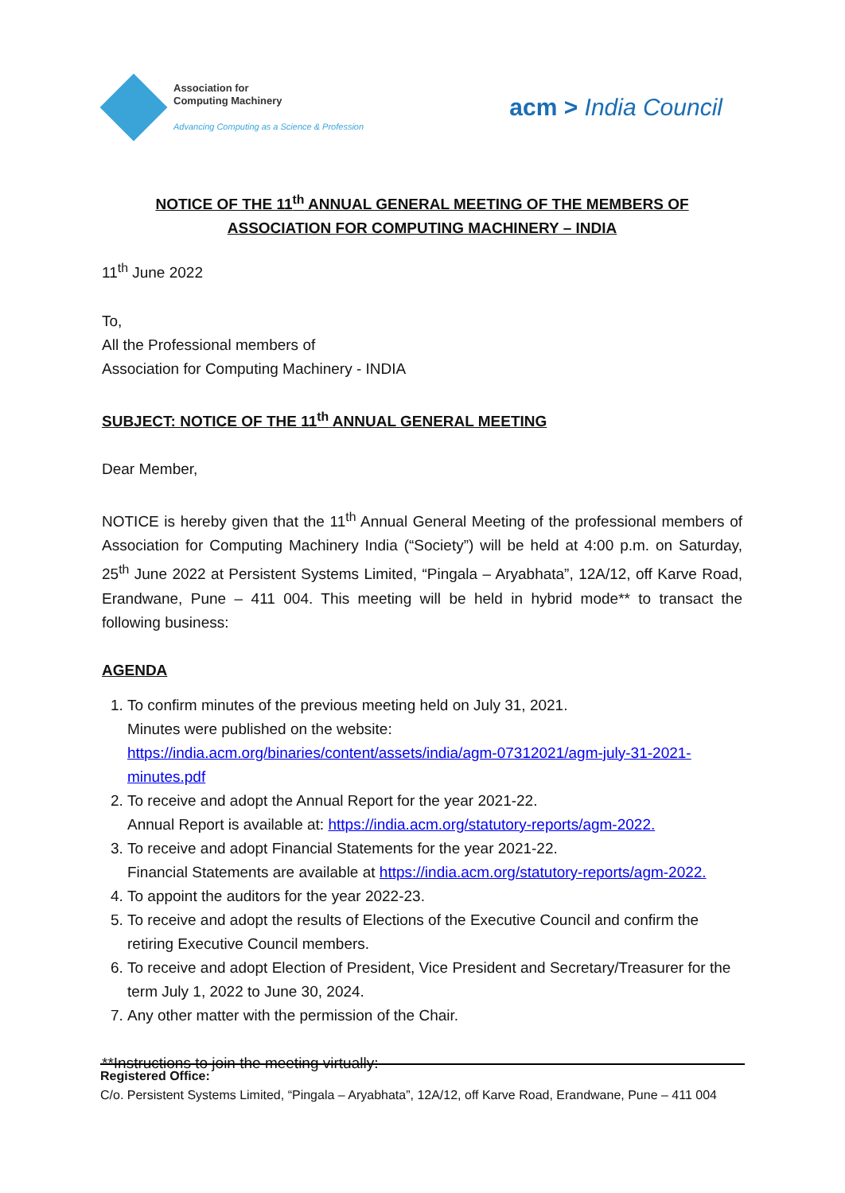Association for
Computing Machinery
Advancing Computing as a Science & Profession
acm > India Council
NOTICE OF THE 11<sup>th</sup> ANNUAL GENERAL MEETING OF THE MEMBERS OF ASSOCIATION FOR COMPUTING MACHINERY – INDIA
11<sup>th</sup> June 2022
To,
All the Professional members of
Association for Computing Machinery - INDIA
SUBJECT: NOTICE OF THE 11<sup>th</sup> ANNUAL GENERAL MEETING
Dear Member,
NOTICE is hereby given that the 11<sup>th</sup> Annual General Meeting of the professional members of Association for Computing Machinery India (“Society”) will be held at 4:00 p.m. on Saturday, 25<sup>th</sup> June 2022 at Persistent Systems Limited, “Pingala – Aryabhata”, 12A/12, off Karve Road, Erandwane, Pune – 411 004. This meeting will be held in hybrid mode** to transact the following business:
AGENDA
1. To confirm minutes of the previous meeting held on July 31, 2021.
Minutes were published on the website:
https://india.acm.org/binaries/content/assets/india/agm-07312021/agm-july-31-2021-minutes.pdf
2. To receive and adopt the Annual Report for the year 2021-22.
Annual Report is available at: https://india.acm.org/statutory-reports/agm-2022.
3. To receive and adopt Financial Statements for the year 2021-22.
Financial Statements are available at https://india.acm.org/statutory-reports/agm-2022.
4. To appoint the auditors for the year 2022-23.
5. To receive and adopt the results of Elections of the Executive Council and confirm the retiring Executive Council members.
6. To receive and adopt Election of President, Vice President and Secretary/Treasurer for the term July 1, 2022 to June 30, 2024.
7. Any other matter with the permission of the Chair.
**Instructions to join the meeting virtually:
Registered Office:
C/o. Persistent Systems Limited, “Pingala – Aryabhata”, 12A/12, off Karve Road, Erandwane, Pune – 411 004